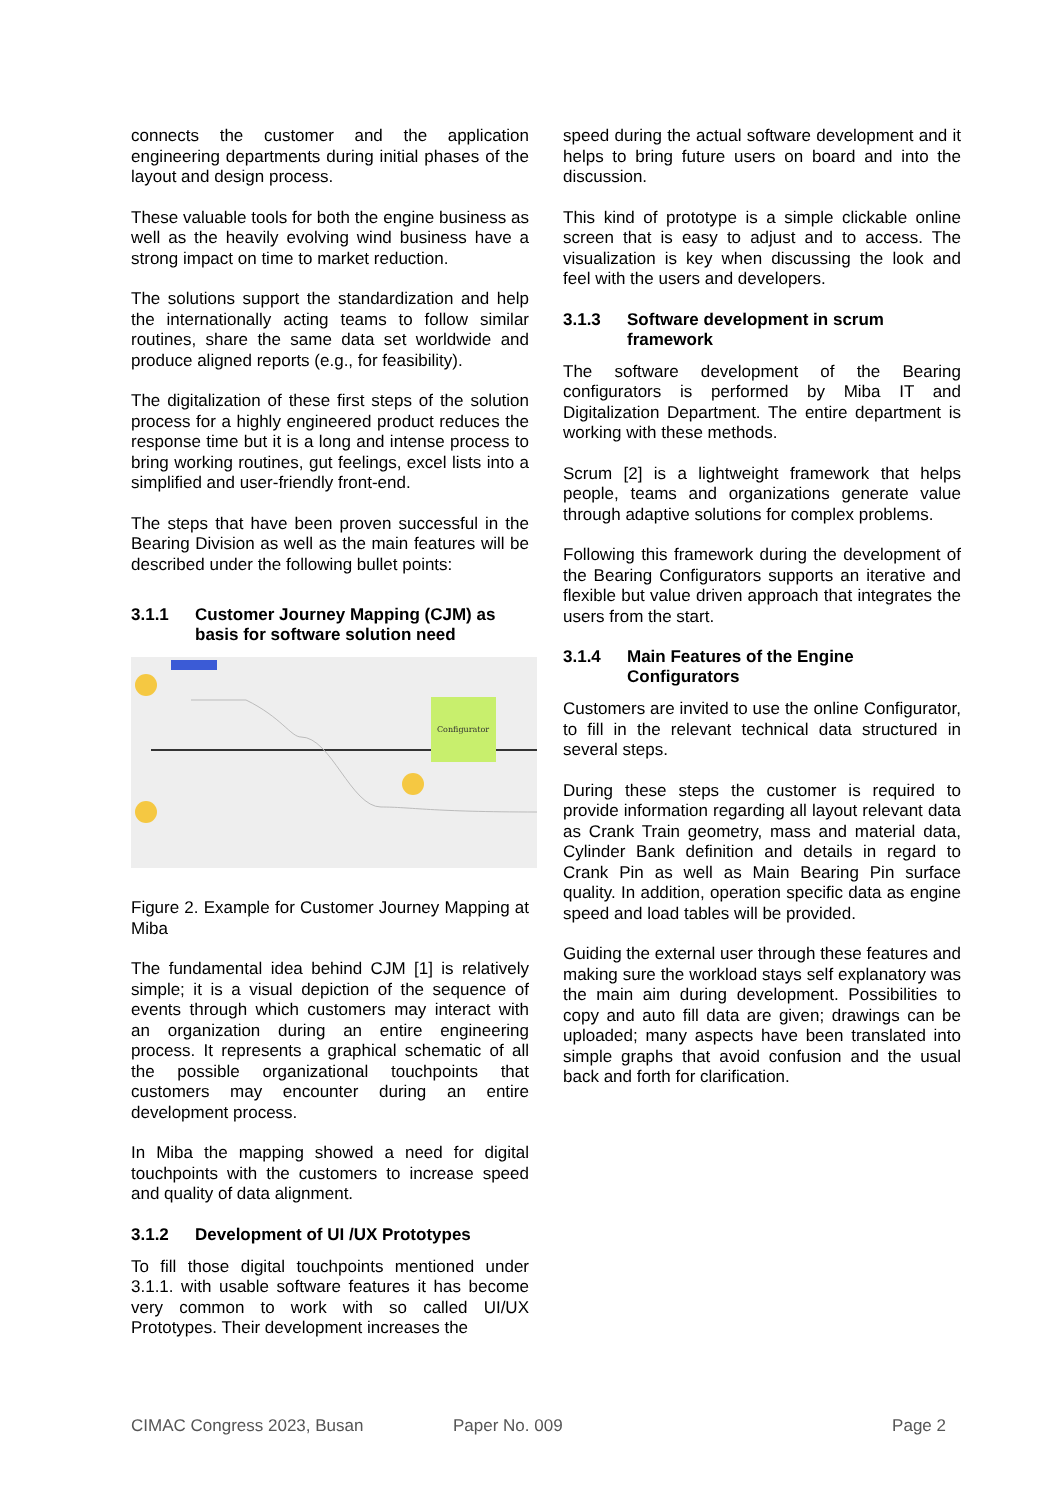connects the customer and the application engineering departments during initial phases of the layout and design process.
These valuable tools for both the engine business as well as the heavily evolving wind business have a strong impact on time to market reduction.
The solutions support the standardization and help the internationally acting teams to follow similar routines, share the same data set worldwide and produce aligned reports (e.g., for feasibility).
The digitalization of these first steps of the solution process for a highly engineered product reduces the response time but it is a long and intense process to bring working routines, gut feelings, excel lists into a simplified and user-friendly front-end.
The steps that have been proven successful in the Bearing Division as well as the main features will be described under the following bullet points:
3.1.1 Customer Journey Mapping (CJM) as basis for software solution need
Configurator
Figure 2. Example for Customer Journey Mapping at Miba
The fundamental idea behind CJM [1] is relatively simple; it is a visual depiction of the sequence of events through which customers may interact with an organization during an entire engineering process. It represents a graphical schematic of all the possible organizational touchpoints that customers may encounter during an entire development process.
In Miba the mapping showed a need for digital touchpoints with the customers to increase speed and quality of data alignment.
3.1.2 Development of UI /UX Prototypes
To fill those digital touchpoints mentioned under 3.1.1. with usable software features it has become very common to work with so called UI/UX Prototypes. Their development increases the
speed during the actual software development and it helps to bring future users on board and into the discussion.
This kind of prototype is a simple clickable online screen that is easy to adjust and to access. The visualization is key when discussing the look and feel with the users and developers.
3.1.3 Software development in scrum framework
The software development of the Bearing configurators is performed by Miba IT and Digitalization Department. The entire department is working with these methods.
Scrum [2] is a lightweight framework that helps people, teams and organizations generate value through adaptive solutions for complex problems.
Following this framework during the development of the Bearing Configurators supports an iterative and flexible but value driven approach that integrates the users from the start.
3.1.4 Main Features of the Engine Configurators
Customers are invited to use the online Configurator, to fill in the relevant technical data structured in several steps.
During these steps the customer is required to provide information regarding all layout relevant data as Crank Train geometry, mass and material data, Cylinder Bank definition and details in regard to Crank Pin as well as Main Bearing Pin surface quality. In addition, operation specific data as engine speed and load tables will be provided.
Guiding the external user through these features and making sure the workload stays self explanatory was the main aim during development. Possibilities to copy and auto fill data are given; drawings can be uploaded; many aspects have been translated into simple graphs that avoid confusion and the usual back and forth for clarification.
CIMAC Congress 2023, Busan Paper No. 009 Page 2